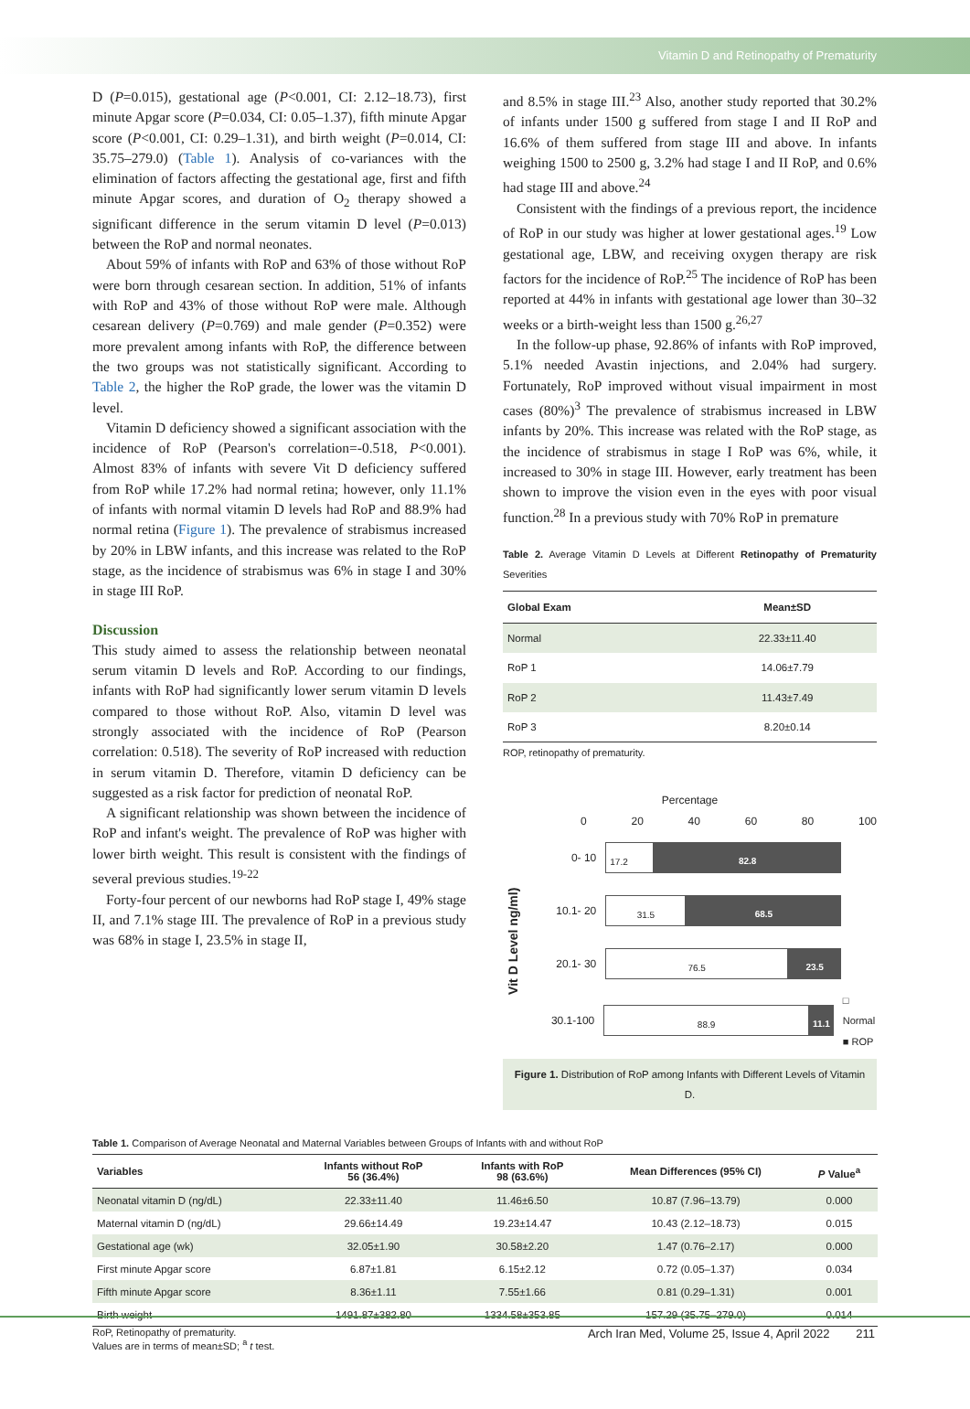Vitamin D and Retinopathy of Prematurity
D (P=0.015), gestational age (P<0.001, CI: 2.12–18.73), first minute Apgar score (P=0.034, CI: 0.05–1.37), fifth minute Apgar score (P<0.001, CI: 0.29–1.31), and birth weight (P=0.014, CI: 35.75–279.0) (Table 1). Analysis of co-variances with the elimination of factors affecting the gestational age, first and fifth minute Apgar scores, and duration of O<sub>2</sub> therapy showed a significant difference in the serum vitamin D level (P=0.013) between the RoP and normal neonates.
About 59% of infants with RoP and 63% of those without RoP were born through cesarean section. In addition, 51% of infants with RoP and 43% of those without RoP were male. Although cesarean delivery (P=0.769) and male gender (P=0.352) were more prevalent among infants with RoP, the difference between the two groups was not statistically significant. According to Table 2, the higher the RoP grade, the lower was the vitamin D level.
Vitamin D deficiency showed a significant association with the incidence of RoP (Pearson's correlation=-0.518, P<0.001). Almost 83% of infants with severe Vit D deficiency suffered from RoP while 17.2% had normal retina; however, only 11.1% of infants with normal vitamin D levels had RoP and 88.9% had normal retina (Figure 1). The prevalence of strabismus increased by 20% in LBW infants, and this increase was related to the RoP stage, as the incidence of strabismus was 6% in stage I and 30% in stage III RoP.
Discussion
This study aimed to assess the relationship between neonatal serum vitamin D levels and RoP. According to our findings, infants with RoP had significantly lower serum vitamin D levels compared to those without RoP. Also, vitamin D level was strongly associated with the incidence of RoP (Pearson correlation: 0.518). The severity of RoP increased with reduction in serum vitamin D. Therefore, vitamin D deficiency can be suggested as a risk factor for prediction of neonatal RoP.
A significant relationship was shown between the incidence of RoP and infant's weight. The prevalence of RoP was higher with lower birth weight. This result is consistent with the findings of several previous studies.<sup>19-22</sup>
Forty-four percent of our newborns had RoP stage I, 49% stage II, and 7.1% stage III. The prevalence of RoP in a previous study was 68% in stage I, 23.5% in stage II,
and 8.5% in stage III.<sup>23</sup> Also, another study reported that 30.2% of infants under 1500 g suffered from stage I and II RoP and 16.6% of them suffered from stage III and above. In infants weighing 1500 to 2500 g, 3.2% had stage I and II RoP, and 0.6% had stage III and above.<sup>24</sup>
Consistent with the findings of a previous report, the incidence of RoP in our study was higher at lower gestational ages.<sup>19</sup> Low gestational age, LBW, and receiving oxygen therapy are risk factors for the incidence of RoP.<sup>25</sup> The incidence of RoP has been reported at 44% in infants with gestational age lower than 30–32 weeks or a birth-weight less than 1500 g.<sup>26,27</sup>
In the follow-up phase, 92.86% of infants with RoP improved, 5.1% needed Avastin injections, and 2.04% had surgery. Fortunately, RoP improved without visual impairment in most cases (80%)<sup>3</sup> The prevalence of strabismus increased in LBW infants by 20%. This increase was related with the RoP stage, as the incidence of strabismus in stage I RoP was 6%, while, it increased to 30% in stage III. However, early treatment has been shown to improve the vision even in the eyes with poor visual function.<sup>28</sup> In a previous study with 70% RoP in premature
Table 2. Average Vitamin D Levels at Different Retinopathy of Prematurity Severities
| Global Exam | Mean±SD |
| --- | --- |
| Normal | 22.33±11.40 |
| RoP 1 | 14.06±7.79 |
| RoP 2 | 11.43±7.49 |
| RoP 3 | 8.20±0.14 |
ROP, retinopathy of prematurity.
Percentage
0 20 40 60 80 100
Vit D Level ng/ml)
0- 10
17.2 82.8
10.1- 20
31.5 68.5
20.1- 30
76.5 23.5
30.1-100
88.9 11.1
□ Normal
■ ROP
Figure 1. Distribution of RoP among Infants with Different Levels of Vitamin D.
Table 1. Comparison of Average Neonatal and Maternal Variables between Groups of Infants with and without RoP
| Variables | Infants without RoP 56 (36.4%) | Infants with RoP 98 (63.6%) | Mean Differences (95% CI) | P Value<sup>a</sup> |
| --- | --- | --- | --- | --- |
| Neonatal vitamin D (ng/dL) | 22.33±11.40 | 11.46±6.50 | 10.87 (7.96–13.79) | 0.000 |
| Maternal vitamin D (ng/dL) | 29.66±14.49 | 19.23±14.47 | 10.43 (2.12–18.73) | 0.015 |
| Gestational age (wk) | 32.05±1.90 | 30.58±2.20 | 1.47 (0.76–2.17) | 0.000 |
| First minute Apgar score | 6.87±1.81 | 6.15±2.12 | 0.72 (0.05–1.37) | 0.034 |
| Fifth minute Apgar score | 8.36±1.11 | 7.55±1.66 | 0.81 (0.29–1.31) | 0.001 |
| Birth weight | 1491.87±382.80 | 1334.58±353.85 | 157.29 (35.75–279.0) | 0.014 |
RoP, Retinopathy of prematurity.
Values are in terms of mean±SD; <sup>a</sup> t test.
Arch Iran Med, Volume 25, Issue 4, April 2022 211